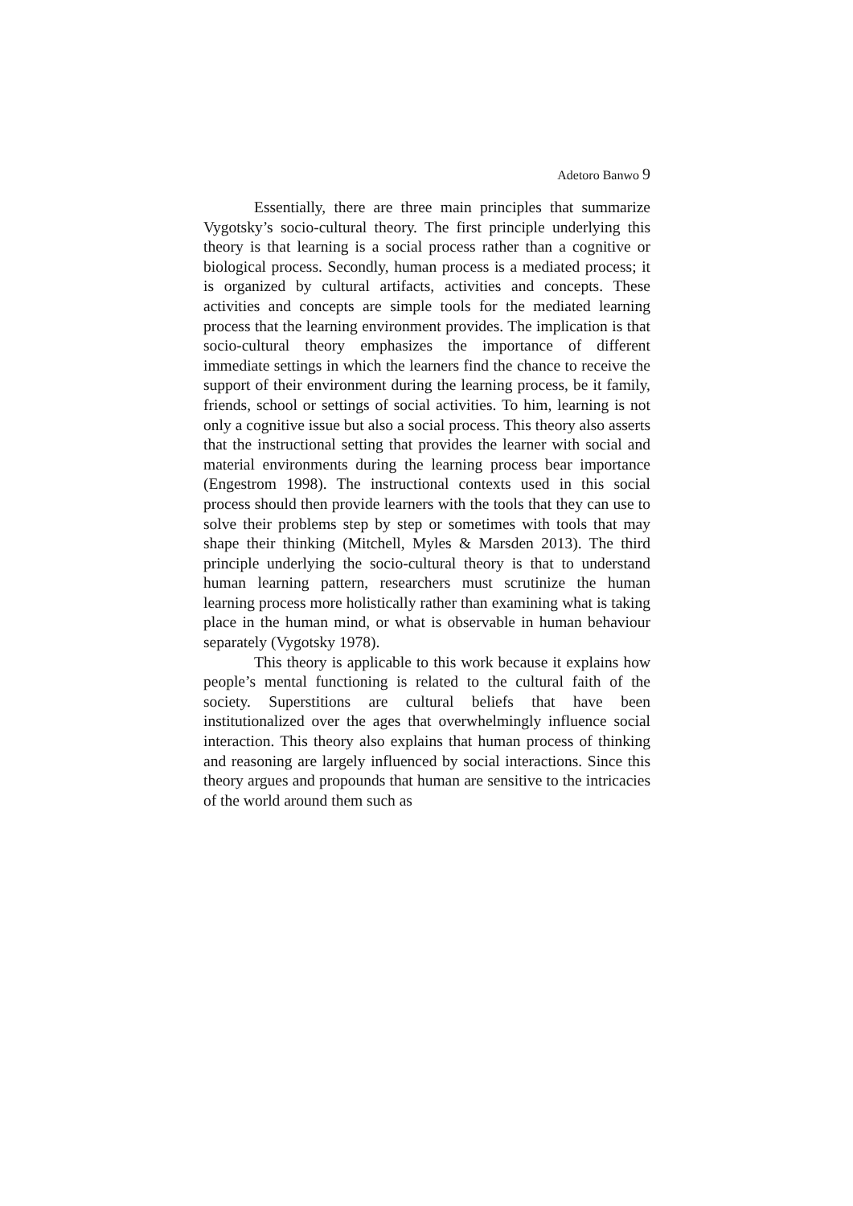Adetoro Banwo 9
Essentially, there are three main principles that summarize Vygotsky’s socio-cultural theory. The first principle underlying this theory is that learning is a social process rather than a cognitive or biological process. Secondly, human process is a mediated process; it is organized by cultural artifacts, activities and concepts. These activities and concepts are simple tools for the mediated learning process that the learning environment provides. The implication is that socio-cultural theory emphasizes the importance of different immediate settings in which the learners find the chance to receive the support of their environment during the learning process, be it family, friends, school or settings of social activities. To him, learning is not only a cognitive issue but also a social process. This theory also asserts that the instructional setting that provides the learner with social and material environments during the learning process bear importance (Engestrom 1998). The instructional contexts used in this social process should then provide learners with the tools that they can use to solve their problems step by step or sometimes with tools that may shape their thinking (Mitchell, Myles & Marsden 2013). The third principle underlying the socio-cultural theory is that to understand human learning pattern, researchers must scrutinize the human learning process more holistically rather than examining what is taking place in the human mind, or what is observable in human behaviour separately (Vygotsky 1978).
This theory is applicable to this work because it explains how people’s mental functioning is related to the cultural faith of the society. Superstitions are cultural beliefs that have been institutionalized over the ages that overwhelmingly influence social interaction. This theory also explains that human process of thinking and reasoning are largely influenced by social interactions. Since this theory argues and propounds that human are sensitive to the intricacies of the world around them such as